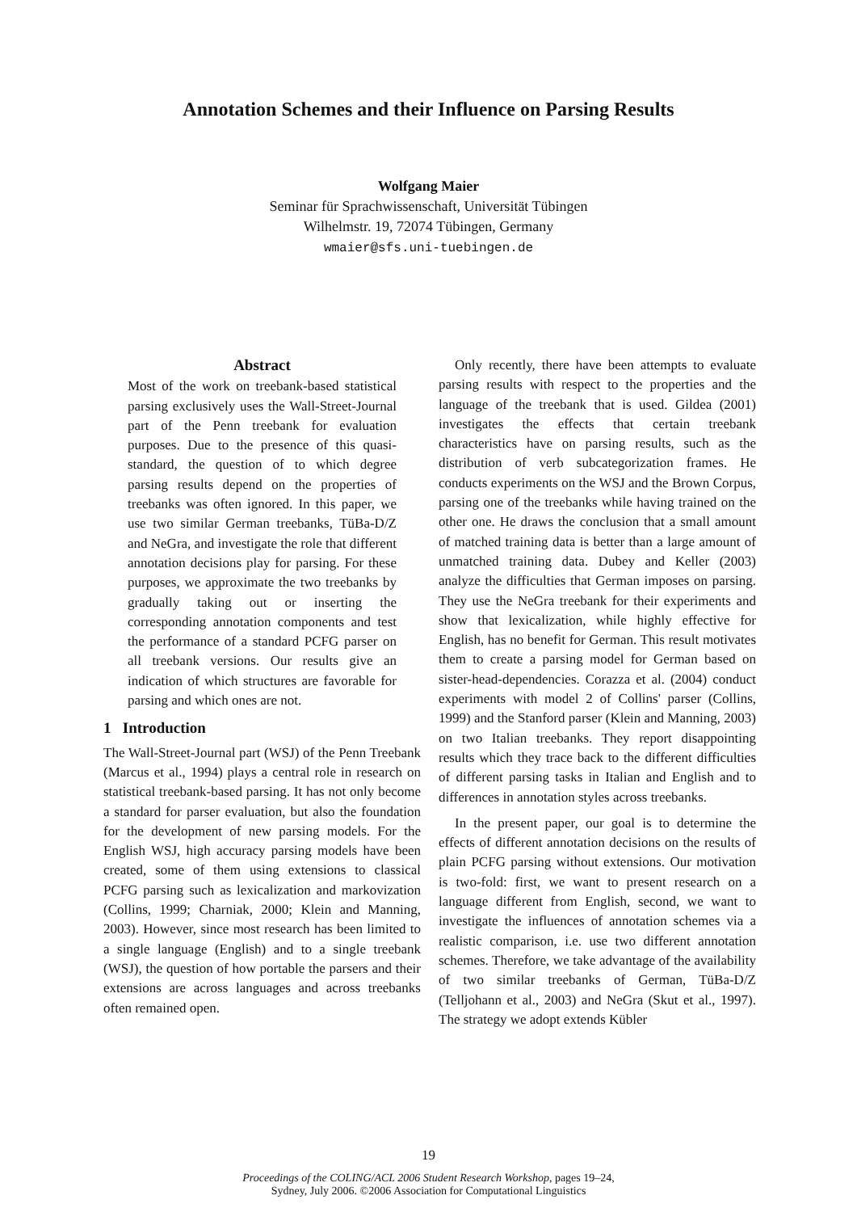Annotation Schemes and their Influence on Parsing Results
Wolfgang Maier
Seminar für Sprachwissenschaft, Universität Tübingen
Wilhelmstr. 19, 72074 Tübingen, Germany
wmaier@sfs.uni-tuebingen.de
Abstract
Most of the work on treebank-based statistical parsing exclusively uses the Wall-Street-Journal part of the Penn treebank for evaluation purposes. Due to the presence of this quasi-standard, the question of to which degree parsing results depend on the properties of treebanks was often ignored. In this paper, we use two similar German treebanks, TüBa-D/Z and NeGra, and investigate the role that different annotation decisions play for parsing. For these purposes, we approximate the two treebanks by gradually taking out or inserting the corresponding annotation components and test the performance of a standard PCFG parser on all treebank versions. Our results give an indication of which structures are favorable for parsing and which ones are not.
1 Introduction
The Wall-Street-Journal part (WSJ) of the Penn Treebank (Marcus et al., 1994) plays a central role in research on statistical treebank-based parsing. It has not only become a standard for parser evaluation, but also the foundation for the development of new parsing models. For the English WSJ, high accuracy parsing models have been created, some of them using extensions to classical PCFG parsing such as lexicalization and markovization (Collins, 1999; Charniak, 2000; Klein and Manning, 2003). However, since most research has been limited to a single language (English) and to a single treebank (WSJ), the question of how portable the parsers and their extensions are across languages and across treebanks often remained open.
Only recently, there have been attempts to evaluate parsing results with respect to the properties and the language of the treebank that is used. Gildea (2001) investigates the effects that certain treebank characteristics have on parsing results, such as the distribution of verb subcategorization frames. He conducts experiments on the WSJ and the Brown Corpus, parsing one of the treebanks while having trained on the other one. He draws the conclusion that a small amount of matched training data is better than a large amount of unmatched training data. Dubey and Keller (2003) analyze the difficulties that German imposes on parsing. They use the NeGra treebank for their experiments and show that lexicalization, while highly effective for English, has no benefit for German. This result motivates them to create a parsing model for German based on sister-head-dependencies. Corazza et al. (2004) conduct experiments with model 2 of Collins' parser (Collins, 1999) and the Stanford parser (Klein and Manning, 2003) on two Italian treebanks. They report disappointing results which they trace back to the different difficulties of different parsing tasks in Italian and English and to differences in annotation styles across treebanks.
In the present paper, our goal is to determine the effects of different annotation decisions on the results of plain PCFG parsing without extensions. Our motivation is two-fold: first, we want to present research on a language different from English, second, we want to investigate the influences of annotation schemes via a realistic comparison, i.e. use two different annotation schemes. Therefore, we take advantage of the availability of two similar treebanks of German, TüBa-D/Z (Telljohann et al., 2003) and NeGra (Skut et al., 1997). The strategy we adopt extends Kübler
19
Proceedings of the COLING/ACL 2006 Student Research Workshop, pages 19–24,
Sydney, July 2006. ©2006 Association for Computational Linguistics